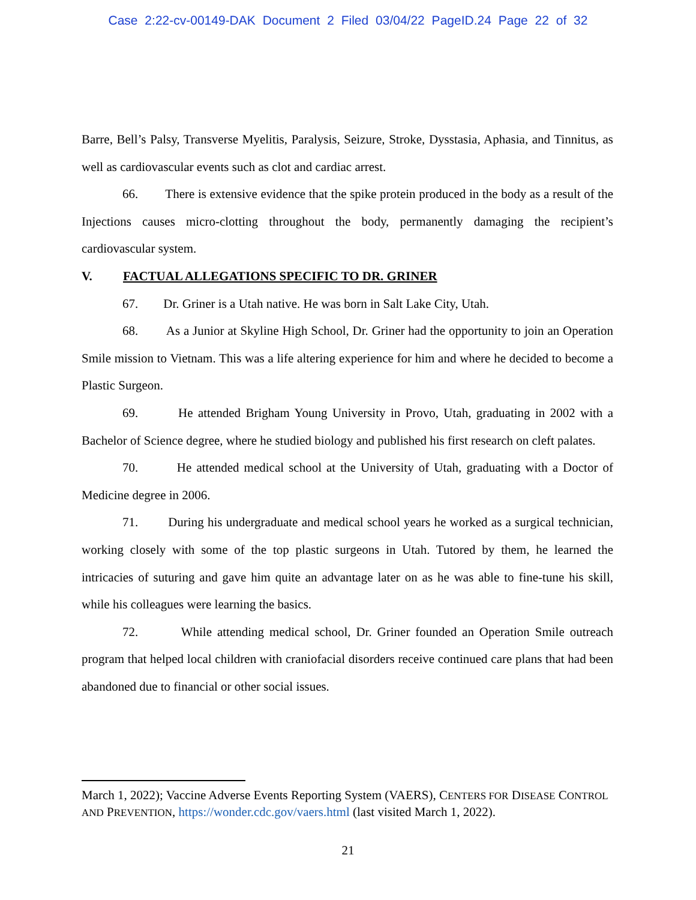Case 2:22-cv-00149-DAK Document 2 Filed 03/04/22 PageID.24 Page 22 of 32
Barre, Bell’s Palsy, Transverse Myelitis, Paralysis, Seizure, Stroke, Dysstasia, Aphasia, and Tinnitus, as well as cardiovascular events such as clot and cardiac arrest.
66. There is extensive evidence that the spike protein produced in the body as a result of the Injections causes micro-clotting throughout the body, permanently damaging the recipient’s cardiovascular system.
V. FACTUAL ALLEGATIONS SPECIFIC TO DR. GRINER
67. Dr. Griner is a Utah native. He was born in Salt Lake City, Utah.
68. As a Junior at Skyline High School, Dr. Griner had the opportunity to join an Operation Smile mission to Vietnam. This was a life altering experience for him and where he decided to become a Plastic Surgeon.
69. He attended Brigham Young University in Provo, Utah, graduating in 2002 with a Bachelor of Science degree, where he studied biology and published his first research on cleft palates.
70. He attended medical school at the University of Utah, graduating with a Doctor of Medicine degree in 2006.
71. During his undergraduate and medical school years he worked as a surgical technician, working closely with some of the top plastic surgeons in Utah. Tutored by them, he learned the intricacies of suturing and gave him quite an advantage later on as he was able to fine-tune his skill, while his colleagues were learning the basics.
72. While attending medical school, Dr. Griner founded an Operation Smile outreach program that helped local children with craniofacial disorders receive continued care plans that had been abandoned due to financial or other social issues.
March 1, 2022); Vaccine Adverse Events Reporting System (VAERS), CENTERS FOR DISEASE CONTROL AND PREVENTION, https://wonder.cdc.gov/vaers.html (last visited March 1, 2022).
21